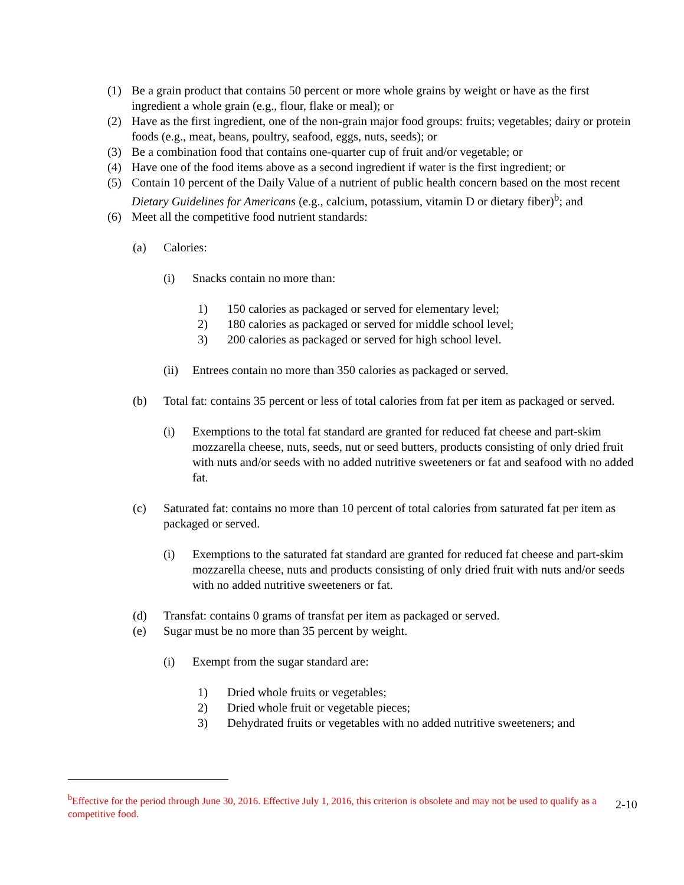(1) Be a grain product that contains 50 percent or more whole grains by weight or have as the first ingredient a whole grain (e.g., flour, flake or meal); or
(2) Have as the first ingredient, one of the non-grain major food groups: fruits; vegetables; dairy or protein foods (e.g., meat, beans, poultry, seafood, eggs, nuts, seeds); or
(3) Be a combination food that contains one-quarter cup of fruit and/or vegetable; or
(4) Have one of the food items above as a second ingredient if water is the first ingredient; or
(5) Contain 10 percent of the Daily Value of a nutrient of public health concern based on the most recent Dietary Guidelines for Americans (e.g., calcium, potassium, vitamin D or dietary fiber)<sup>b</sup>; and
(6) Meet all the competitive food nutrient standards:
(a) Calories:
(i) Snacks contain no more than:
1) 150 calories as packaged or served for elementary level;
2) 180 calories as packaged or served for middle school level;
3) 200 calories as packaged or served for high school level.
(ii)
Entrees contain no more than 350 calories as packaged or served.
(b) Total fat: contains 35 percent or less of total calories from fat per item as packaged or served.
(i) Exemptions to the total fat standard are granted for reduced fat cheese and part-skim mozzarella cheese, nuts, seeds, nut or seed butters, products consisting of only dried fruit with nuts and/or seeds with no added nutritive sweeteners or fat and seafood with no added fat.
(c) Saturated fat: contains no more than 10 percent of total calories from saturated fat per item as packaged or served.
(i) Exemptions to the saturated fat standard are granted for reduced fat cheese and part-skim mozzarella cheese, nuts and products consisting of only dried fruit with nuts and/or seeds with no added nutritive sweeteners or fat.
(d) Transfat: contains 0 grams of transfat per item as packaged or served.
(e) Sugar must be no more than 35 percent by weight.
(i) Exempt from the sugar standard are:
1) Dried whole fruits or vegetables;
2) Dried whole fruit or vegetable pieces;
3) Dehydrated fruits or vegetables with no added nutritive sweeteners; and
<sup>b</sup> Effective for the period through June 30, 2016. Effective July 1, 2016, this criterion is obsolete and may not be used to qualify as a competitive food.
2-10